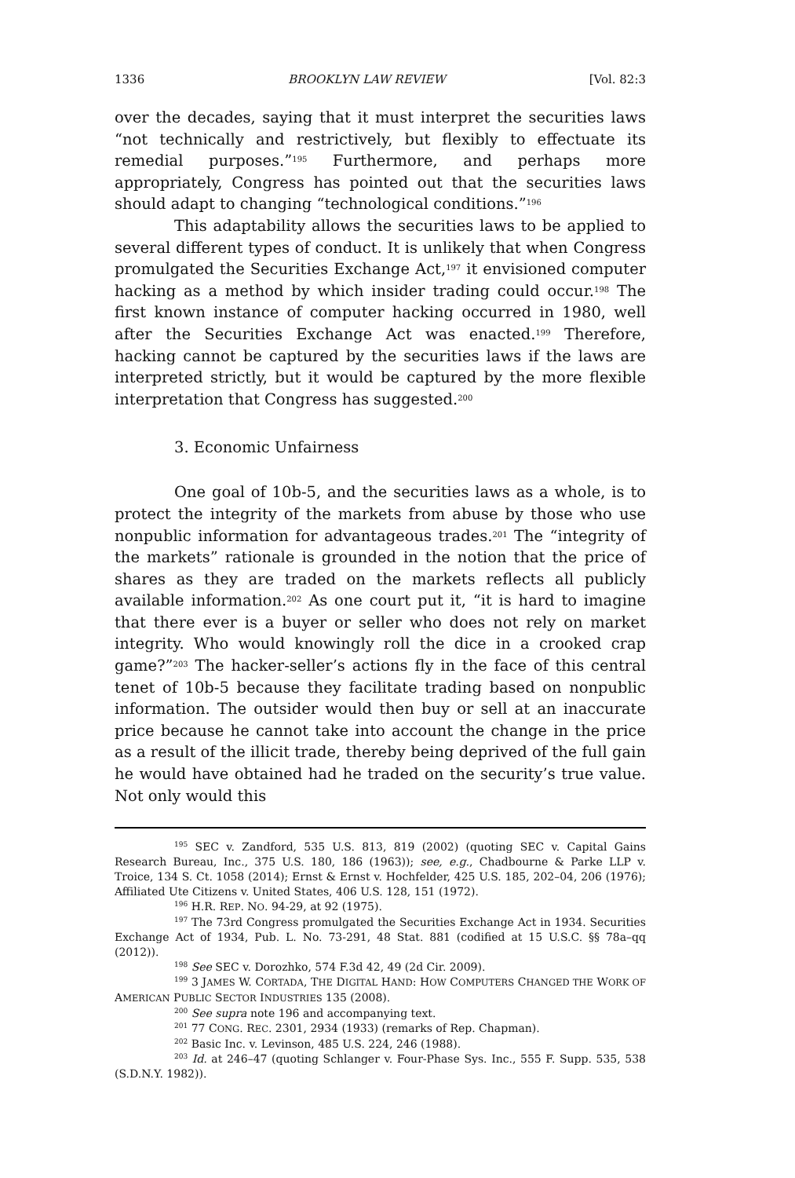1336 BROOKLYN LAW REVIEW [Vol. 82:3
over the decades, saying that it must interpret the securities laws “not technically and restrictively, but flexibly to effectuate its remedial purposes.”<sup>195</sup> Furthermore, and perhaps more appropriately, Congress has pointed out that the securities laws should adapt to changing “technological conditions.”<sup>196</sup>
This adaptability allows the securities laws to be applied to several different types of conduct. It is unlikely that when Congress promulgated the Securities Exchange Act,<sup>197</sup> it envisioned computer hacking as a method by which insider trading could occur.<sup>198</sup> The first known instance of computer hacking occurred in 1980, well after the Securities Exchange Act was enacted.<sup>199</sup> Therefore, hacking cannot be captured by the securities laws if the laws are interpreted strictly, but it would be captured by the more flexible interpretation that Congress has suggested.<sup>200</sup>
3. Economic Unfairness
One goal of 10b-5, and the securities laws as a whole, is to protect the integrity of the markets from abuse by those who use nonpublic information for advantageous trades.<sup>201</sup> The “integrity of the markets” rationale is grounded in the notion that the price of shares as they are traded on the markets reflects all publicly available information.<sup>202</sup> As one court put it, “it is hard to imagine that there ever is a buyer or seller who does not rely on market integrity. Who would knowingly roll the dice in a crooked crap game?”<sup>203</sup> The hacker-seller’s actions fly in the face of this central tenet of 10b-5 because they facilitate trading based on nonpublic information. The outsider would then buy or sell at an inaccurate price because he cannot take into account the change in the price as a result of the illicit trade, thereby being deprived of the full gain he would have obtained had he traded on the security’s true value. Not only would this
<sup>195</sup> SEC v. Zandford, 535 U.S. 813, 819 (2002) (quoting SEC v. Capital Gains Research Bureau, Inc., 375 U.S. 180, 186 (1963)); see, e.g., Chadbourne & Parke LLP v. Troice, 134 S. Ct. 1058 (2014); Ernst & Ernst v. Hochfelder, 425 U.S. 185, 202–04, 206 (1976); Affiliated Ute Citizens v. United States, 406 U.S. 128, 151 (1972).
<sup>196</sup> H.R. REP. NO. 94-29, at 92 (1975).
<sup>197</sup> The 73rd Congress promulgated the Securities Exchange Act in 1934. Securities Exchange Act of 1934, Pub. L. No. 73-291, 48 Stat. 881 (codified at 15 U.S.C. §§ 78a–qq (2012)).
<sup>198</sup> See SEC v. Dorozhko, 574 F.3d 42, 49 (2d Cir. 2009).
<sup>199</sup> 3 JAMES W. CORTADA, THE DIGITAL HAND: HOW COMPUTERS CHANGED THE WORK OF AMERICAN PUBLIC SECTOR INDUSTRIES 135 (2008).
<sup>200</sup> See supra note 196 and accompanying text.
<sup>201</sup> 77 CONG. REC. 2301, 2934 (1933) (remarks of Rep. Chapman).
<sup>202</sup> Basic Inc. v. Levinson, 485 U.S. 224, 246 (1988).
<sup>203</sup> Id. at 246–47 (quoting Schlanger v. Four-Phase Sys. Inc., 555 F. Supp. 535, 538 (S.D.N.Y. 1982)).